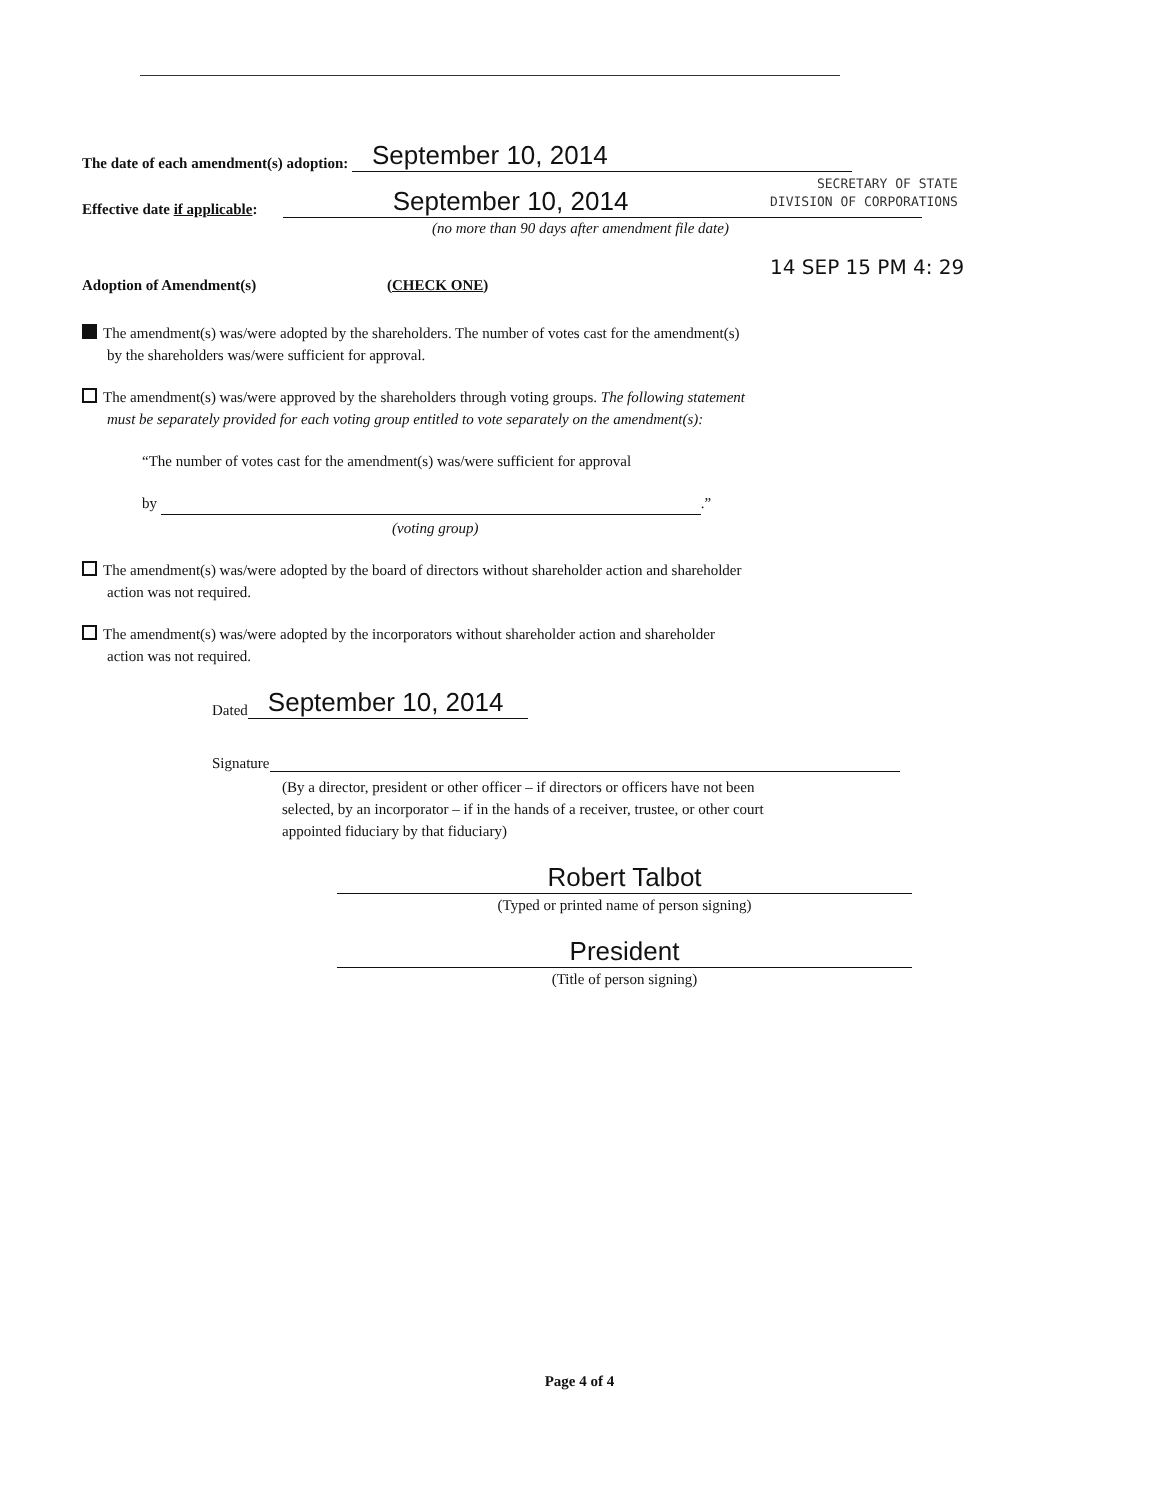SECRETARY OF STATE
DIVISION OF CORPORATIONS
14 SEP 15 PM 4: 29
The date of each amendment(s) adoption: September 10, 2014
Effective date if applicable: September 10, 2014
(no more than 90 days after amendment file date)
Adoption of Amendment(s) (CHECK ONE)
The amendment(s) was/were adopted by the shareholders. The number of votes cast for the amendment(s)
by the shareholders was/were sufficient for approval.
The amendment(s) was/were approved by the shareholders through voting groups. The following statement
must be separately provided for each voting group entitled to vote separately on the amendment(s):
“The number of votes cast for the amendment(s) was/were sufficient for approval
by .”
(voting group)
The amendment(s) was/were adopted by the board of directors without shareholder action and shareholder
action was not required.
The amendment(s) was/were adopted by the incorporators without shareholder action and shareholder
action was not required.
Dated September 10, 2014
Signature
(By a director, president or other officer – if directors or officers have not been
selected, by an incorporator – if in the hands of a receiver, trustee, or other court
appointed fiduciary by that fiduciary)
Robert Talbot
(Typed or printed name of person signing)
President
(Title of person signing)
Page 4 of 4